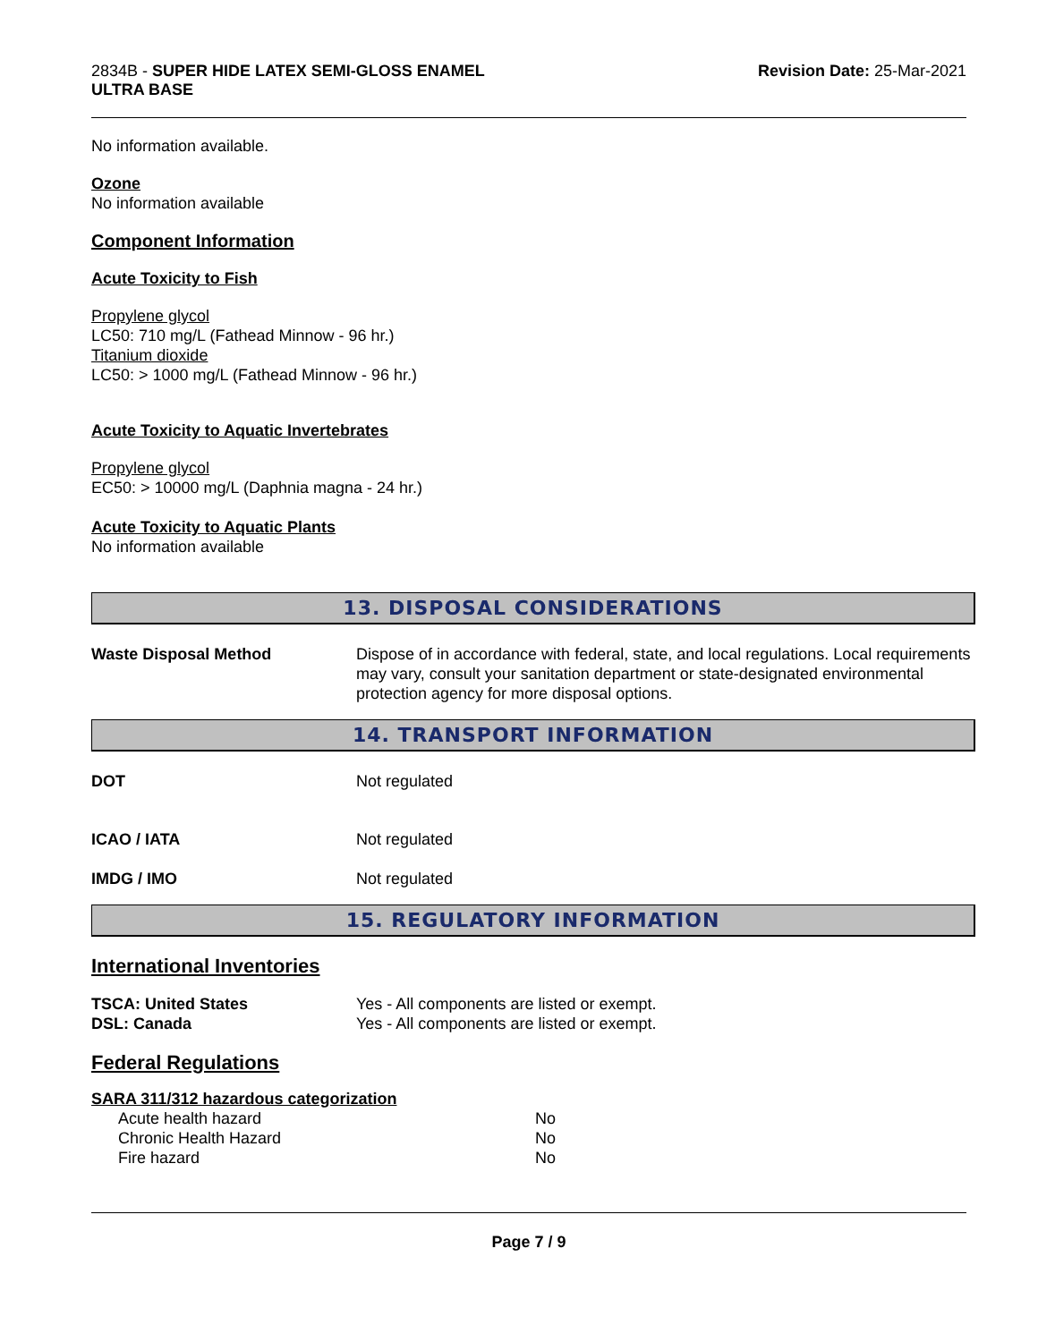2834B - SUPER HIDE LATEX SEMI-GLOSS ENAMEL
ULTRA BASE
Revision Date: 25-Mar-2021
No information available.
Ozone
No information available
Component Information
Acute Toxicity to Fish
Propylene glycol
LC50: 710 mg/L (Fathead Minnow - 96 hr.)
Titanium dioxide
LC50: > 1000 mg/L (Fathead Minnow - 96 hr.)
Acute Toxicity to Aquatic Invertebrates
Propylene glycol
EC50: > 10000 mg/L (Daphnia magna - 24 hr.)
Acute Toxicity to Aquatic Plants
No information available
13. DISPOSAL CONSIDERATIONS
| Waste Disposal Method | Dispose of in accordance with federal, state, and local regulations. Local requirements may vary, consult your sanitation department or state-designated environmental protection agency for more disposal options. |
14. TRANSPORT INFORMATION
| DOT | Not regulated |
| ICAO / IATA | Not regulated |
| IMDG / IMO | Not regulated |
15. REGULATORY INFORMATION
International Inventories
| TSCA: United States | Yes - All components are listed or exempt. |
| DSL: Canada | Yes - All components are listed or exempt. |
Federal Regulations
SARA 311/312 hazardous categorization
| Acute health hazard | No |
| Chronic Health Hazard | No |
| Fire hazard | No |
Page 7 / 9